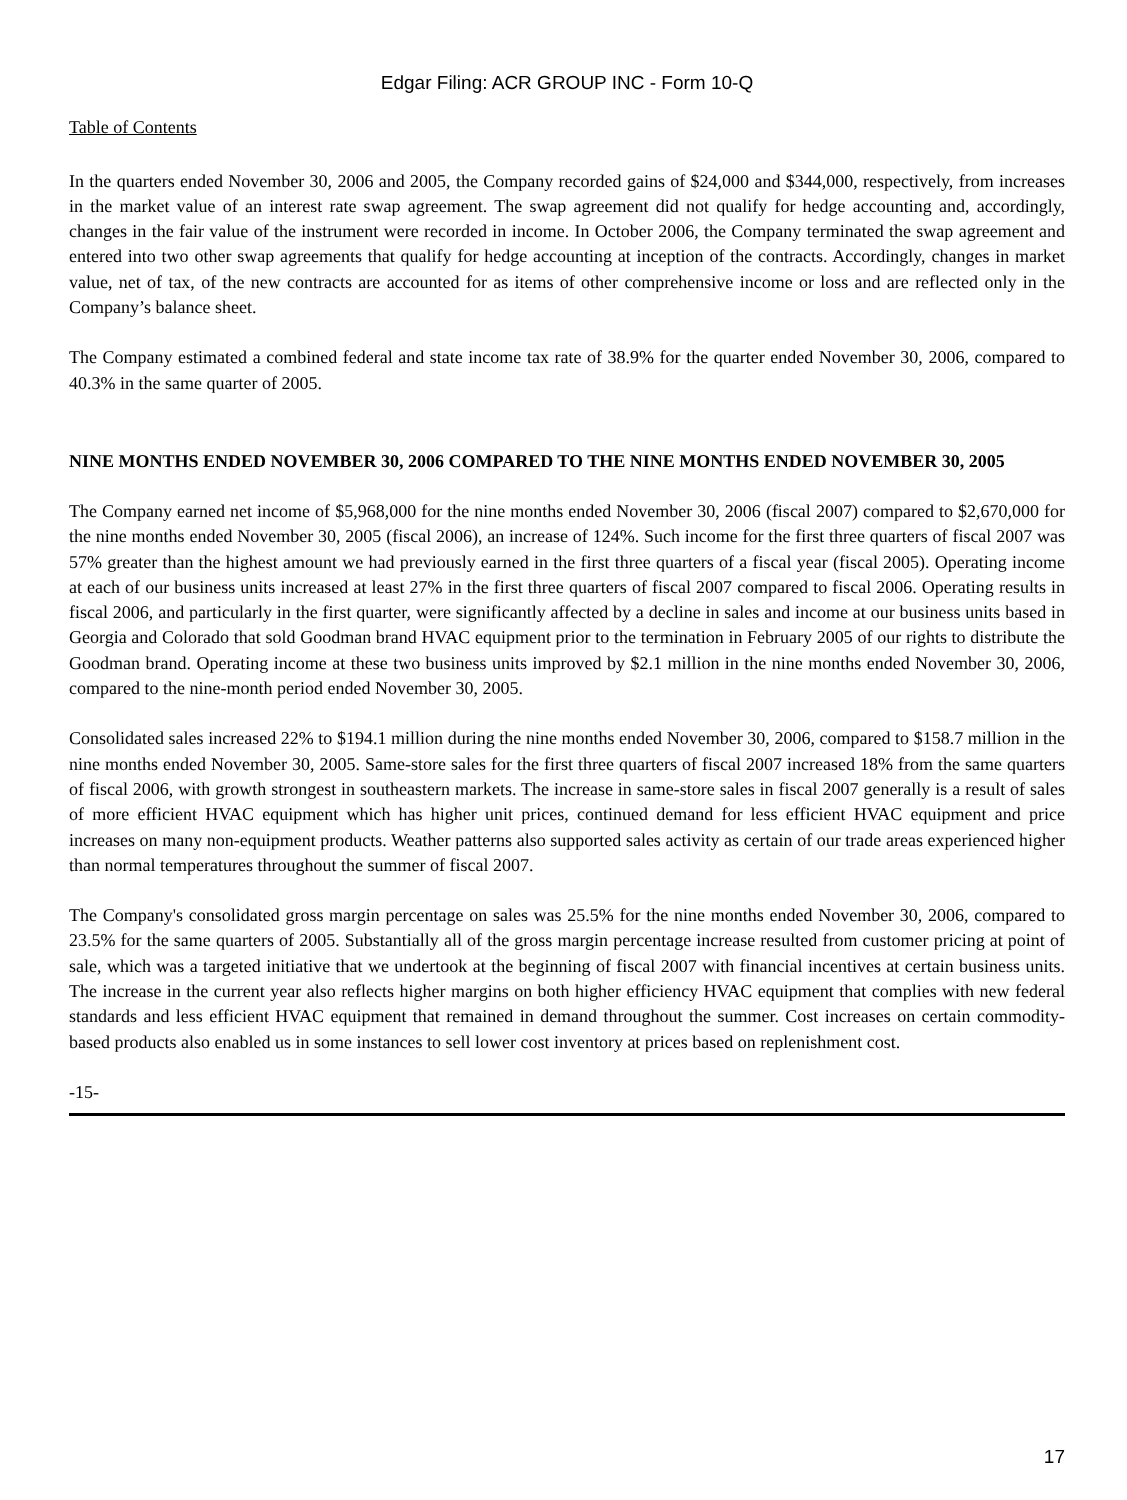Edgar Filing: ACR GROUP INC - Form 10-Q
Table of Contents
In the quarters ended November 30, 2006 and 2005, the Company recorded gains of $24,000 and $344,000, respectively, from increases in the market value of an interest rate swap agreement. The swap agreement did not qualify for hedge accounting and, accordingly, changes in the fair value of the instrument were recorded in income. In October 2006, the Company terminated the swap agreement and entered into two other swap agreements that qualify for hedge accounting at inception of the contracts. Accordingly, changes in market value, net of tax, of the new contracts are accounted for as items of other comprehensive income or loss and are reflected only in the Company’s balance sheet.
The Company estimated a combined federal and state income tax rate of 38.9% for the quarter ended November 30, 2006, compared to 40.3% in the same quarter of 2005.
NINE MONTHS ENDED NOVEMBER 30, 2006 COMPARED TO THE NINE MONTHS ENDED NOVEMBER 30, 2005
The Company earned net income of $5,968,000 for the nine months ended November 30, 2006 (fiscal 2007) compared to $2,670,000 for the nine months ended November 30, 2005 (fiscal 2006), an increase of 124%. Such income for the first three quarters of fiscal 2007 was 57% greater than the highest amount we had previously earned in the first three quarters of a fiscal year (fiscal 2005). Operating income at each of our business units increased at least 27% in the first three quarters of fiscal 2007 compared to fiscal 2006. Operating results in fiscal 2006, and particularly in the first quarter, were significantly affected by a decline in sales and income at our business units based in Georgia and Colorado that sold Goodman brand HVAC equipment prior to the termination in February 2005 of our rights to distribute the Goodman brand. Operating income at these two business units improved by $2.1 million in the nine months ended November 30, 2006, compared to the nine-month period ended November 30, 2005.
Consolidated sales increased 22% to $194.1 million during the nine months ended November 30, 2006, compared to $158.7 million in the nine months ended November 30, 2005. Same-store sales for the first three quarters of fiscal 2007 increased 18% from the same quarters of fiscal 2006, with growth strongest in southeastern markets. The increase in same-store sales in fiscal 2007 generally is a result of sales of more efficient HVAC equipment which has higher unit prices, continued demand for less efficient HVAC equipment and price increases on many non-equipment products. Weather patterns also supported sales activity as certain of our trade areas experienced higher than normal temperatures throughout the summer of fiscal 2007.
The Company's consolidated gross margin percentage on sales was 25.5% for the nine months ended November 30, 2006, compared to 23.5% for the same quarters of 2005. Substantially all of the gross margin percentage increase resulted from customer pricing at point of sale, which was a targeted initiative that we undertook at the beginning of fiscal 2007 with financial incentives at certain business units. The increase in the current year also reflects higher margins on both higher efficiency HVAC equipment that complies with new federal standards and less efficient HVAC equipment that remained in demand throughout the summer. Cost increases on certain commodity-based products also enabled us in some instances to sell lower cost inventory at prices based on replenishment cost.
-15-
17